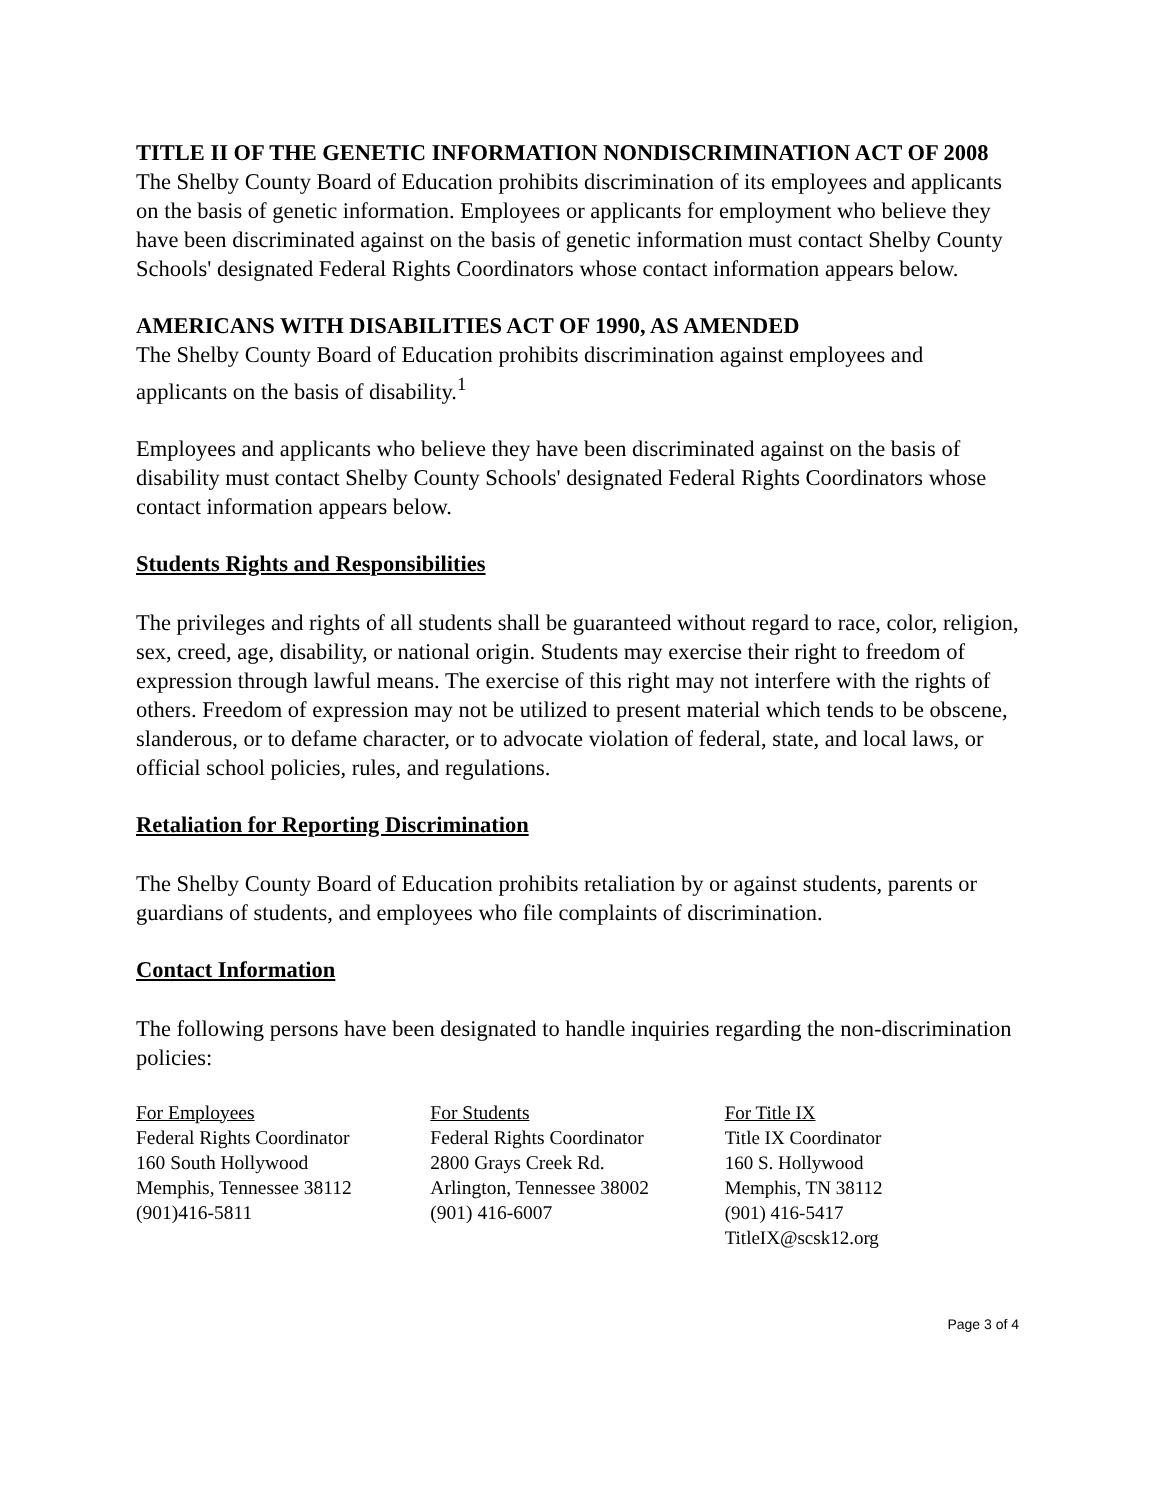TITLE II OF THE GENETIC INFORMATION NONDISCRIMINATION ACT OF 2008
The Shelby County Board of Education prohibits discrimination of its employees and applicants on the basis of genetic information. Employees or applicants for employment who believe they have been discriminated against on the basis of genetic information must contact Shelby County Schools' designated Federal Rights Coordinators whose contact information appears below.
AMERICANS WITH DISABILITIES ACT OF 1990, AS AMENDED
The Shelby County Board of Education prohibits discrimination against employees and applicants on the basis of disability.<sup>1</sup>
Employees and applicants who believe they have been discriminated against on the basis of disability must contact Shelby County Schools' designated Federal Rights Coordinators whose contact information appears below.
Students Rights and Responsibilities
The privileges and rights of all students shall be guaranteed without regard to race, color, religion, sex, creed, age, disability, or national origin. Students may exercise their right to freedom of expression through lawful means. The exercise of this right may not interfere with the rights of others. Freedom of expression may not be utilized to present material which tends to be obscene, slanderous, or to defame character, or to advocate violation of federal, state, and local laws, or official school policies, rules, and regulations.
Retaliation for Reporting Discrimination
The Shelby County Board of Education prohibits retaliation by or against students, parents or guardians of students, and employees who file complaints of discrimination.
Contact Information
The following persons have been designated to handle inquiries regarding the non-discrimination policies:
For Employees
Federal Rights Coordinator
160 South Hollywood
Memphis, Tennessee 38112
(901)416-5811
For Students
Federal Rights Coordinator
2800 Grays Creek Rd.
Arlington, Tennessee 38002
(901) 416-6007
For Title IX
Title IX Coordinator
160 S. Hollywood
Memphis, TN 38112
(901) 416-5417
TitleIX@scsk12.org
Page 3 of 4